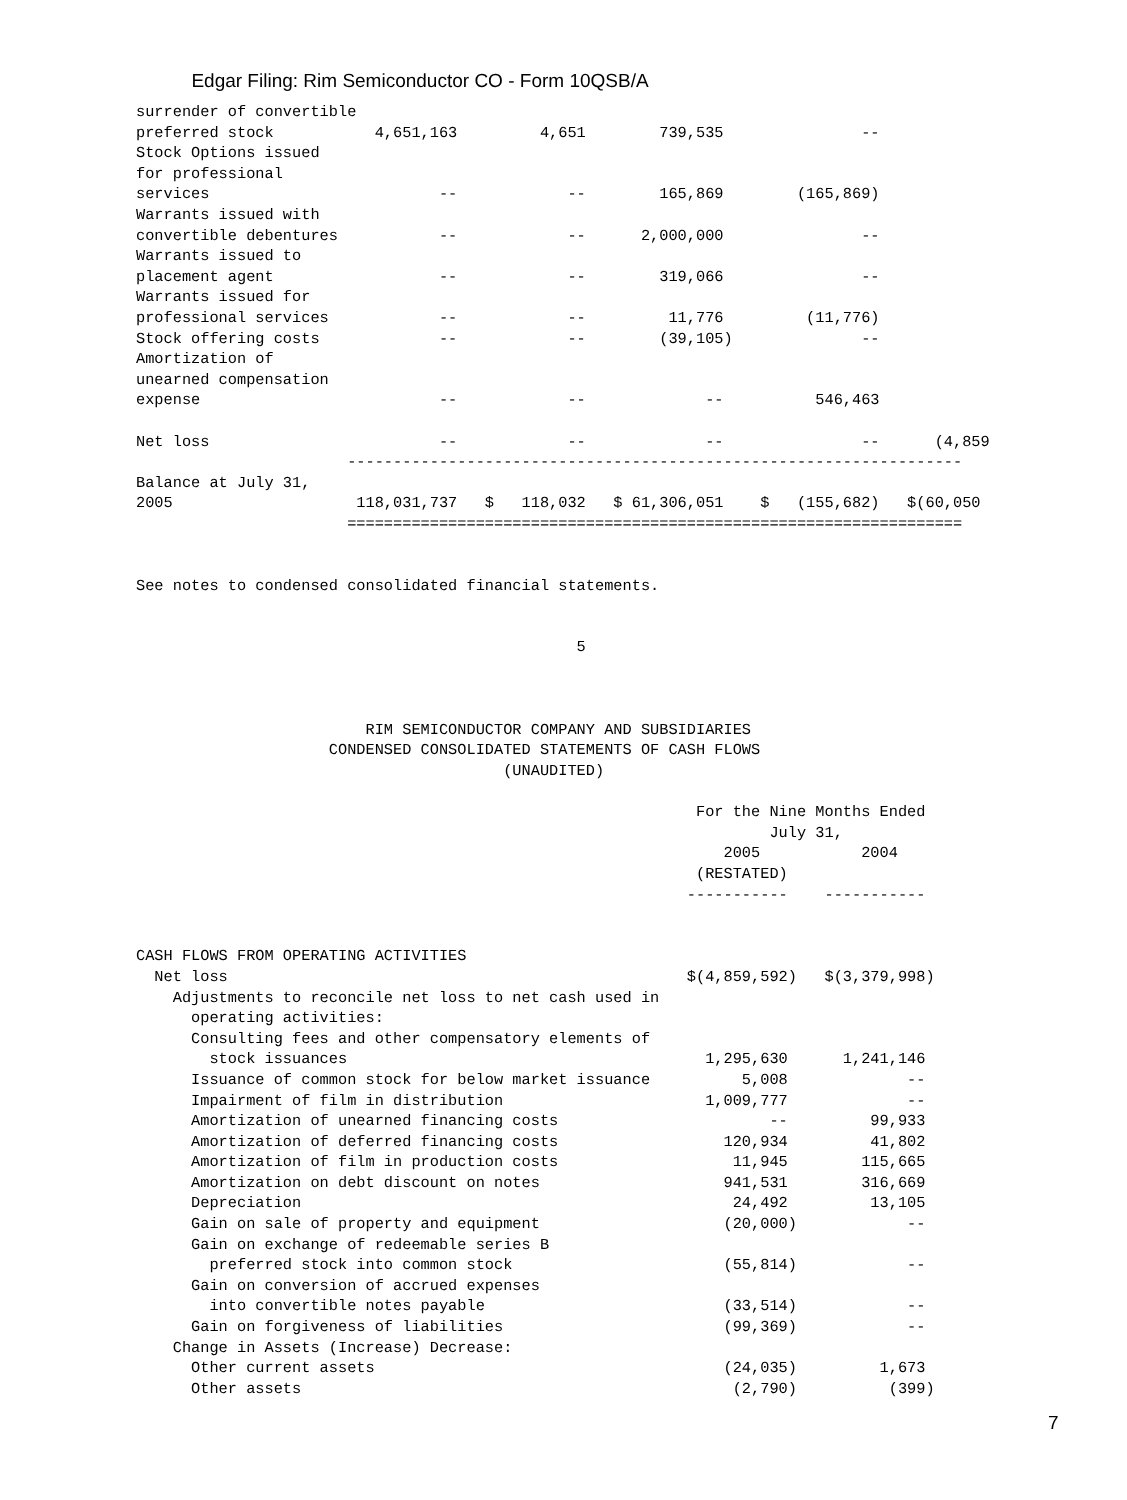Edgar Filing: Rim Semiconductor CO - Form 10QSB/A
surrender of convertible
preferred stock           4,651,163         4,651        739,535               --
Stock Options issued
for professional
services                         --            --        165,869        (165,869)
Warrants issued with
convertible debentures           --            --      2,000,000               --
Warrants issued to
placement agent                  --            --        319,066               --
Warrants issued for
professional services            --            --         11,776         (11,776)
Stock offering costs             --            --        (39,105)              --
Amortization of
unearned compensation
expense                          --            --             --          546,463

Net loss                         --            --             --               --      (4,859
                       -------------------------------------------------------------------
Balance at July 31,
2005                    118,031,737   $   118,032   $ 61,306,051    $   (155,682)   $(60,050
                       ===================================================================


See notes to condensed consolidated financial statements.


                                                5



                         RIM SEMICONDUCTOR COMPANY AND SUBSIDIARIES
                     CONDENSED CONSOLIDATED STATEMENTS OF CASH FLOWS
                                        (UNAUDITED)

                                                             For the Nine Months Ended
                                                                     July 31,
                                                                2005           2004
                                                             (RESTATED)
                                                            -----------    -----------


CASH FLOWS FROM OPERATING ACTIVITIES
  Net loss                                                  $(4,859,592)   $(3,379,998)
    Adjustments to reconcile net loss to net cash used in
      operating activities:
      Consulting fees and other compensatory elements of
        stock issuances                                       1,295,630      1,241,146
      Issuance of common stock for below market issuance          5,008             --
      Impairment of film in distribution                      1,009,777             --
      Amortization of unearned financing costs                       --         99,933
      Amortization of deferred financing costs                  120,934         41,802
      Amortization of film in production costs                   11,945        115,665
      Amortization on debt discount on notes                    941,531        316,669
      Depreciation                                               24,492         13,105
      Gain on sale of property and equipment                    (20,000)            --
      Gain on exchange of redeemable series B
        preferred stock into common stock                       (55,814)            --
      Gain on conversion of accrued expenses
        into convertible notes payable                          (33,514)            --
      Gain on forgiveness of liabilities                        (99,369)            --
    Change in Assets (Increase) Decrease:
      Other current assets                                      (24,035)         1,673
      Other assets                                               (2,790)          (399)
7